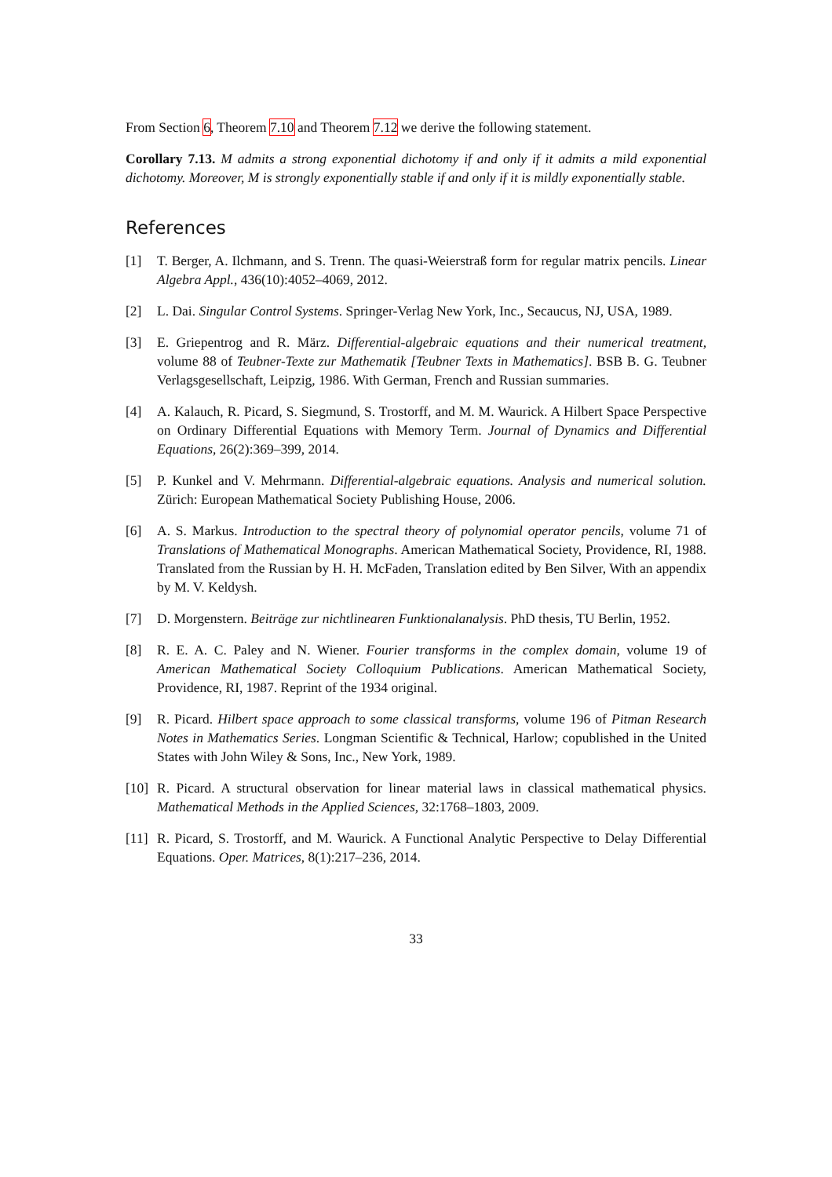From Section 6, Theorem 7.10 and Theorem 7.12 we derive the following statement.
Corollary 7.13. M admits a strong exponential dichotomy if and only if it admits a mild exponential dichotomy. Moreover, M is strongly exponentially stable if and only if it is mildly exponentially stable.
References
[1] T. Berger, A. Ilchmann, and S. Trenn. The quasi-Weierstraß form for regular matrix pencils. Linear Algebra Appl., 436(10):4052–4069, 2012.
[2] L. Dai. Singular Control Systems. Springer-Verlag New York, Inc., Secaucus, NJ, USA, 1989.
[3] E. Griepentrog and R. März. Differential-algebraic equations and their numerical treatment, volume 88 of Teubner-Texte zur Mathematik [Teubner Texts in Mathematics]. BSB B. G. Teubner Verlagsgesellschaft, Leipzig, 1986. With German, French and Russian summaries.
[4] A. Kalauch, R. Picard, S. Siegmund, S. Trostorff, and M. M. Waurick. A Hilbert Space Perspective on Ordinary Differential Equations with Memory Term. Journal of Dynamics and Differential Equations, 26(2):369–399, 2014.
[5] P. Kunkel and V. Mehrmann. Differential-algebraic equations. Analysis and numerical solution. Zürich: European Mathematical Society Publishing House, 2006.
[6] A. S. Markus. Introduction to the spectral theory of polynomial operator pencils, volume 71 of Translations of Mathematical Monographs. American Mathematical Society, Providence, RI, 1988. Translated from the Russian by H. H. McFaden, Translation edited by Ben Silver, With an appendix by M. V. Keldysh.
[7] D. Morgenstern. Beiträge zur nichtlinearen Funktionalanalysis. PhD thesis, TU Berlin, 1952.
[8] R. E. A. C. Paley and N. Wiener. Fourier transforms in the complex domain, volume 19 of American Mathematical Society Colloquium Publications. American Mathematical Society, Providence, RI, 1987. Reprint of the 1934 original.
[9] R. Picard. Hilbert space approach to some classical transforms, volume 196 of Pitman Research Notes in Mathematics Series. Longman Scientific & Technical, Harlow; copublished in the United States with John Wiley & Sons, Inc., New York, 1989.
[10] R. Picard. A structural observation for linear material laws in classical mathematical physics. Mathematical Methods in the Applied Sciences, 32:1768–1803, 2009.
[11] R. Picard, S. Trostorff, and M. Waurick. A Functional Analytic Perspective to Delay Differential Equations. Oper. Matrices, 8(1):217–236, 2014.
33